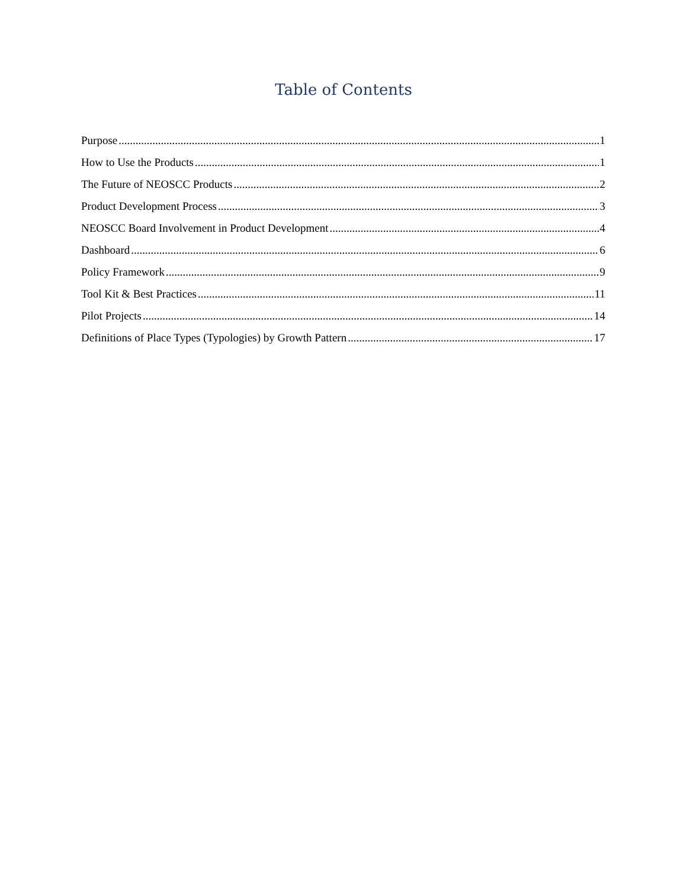Table of Contents
Purpose 1
How to Use the Products 1
The Future of NEOSCC Products 2
Product Development Process 3
NEOSCC Board Involvement in Product Development 4
Dashboard 6
Policy Framework 9
Tool Kit & Best Practices 11
Pilot Projects 14
Definitions of Place Types (Typologies) by Growth Pattern 17